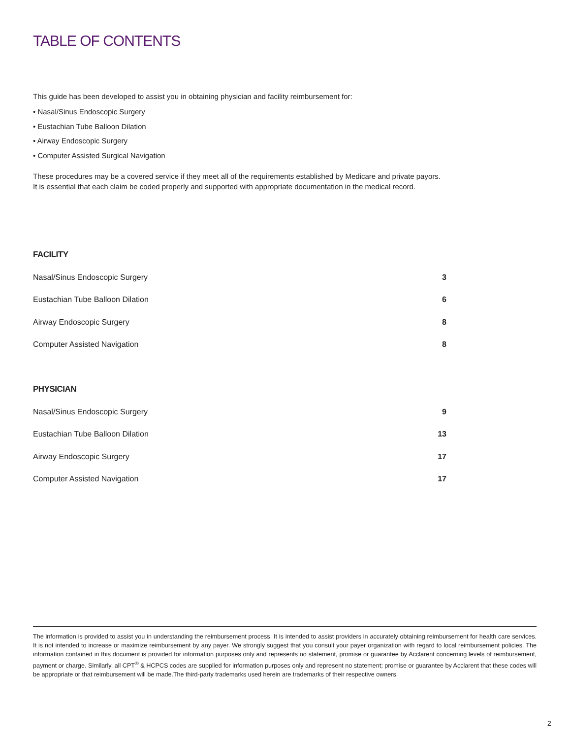TABLE OF CONTENTS
This guide has been developed to assist you in obtaining physician and facility reimbursement for:
• Nasal/Sinus Endoscopic Surgery
• Eustachian Tube Balloon Dilation
• Airway Endoscopic Surgery
• Computer Assisted Surgical Navigation
These procedures may be a covered service if they meet all of the requirements established by Medicare and private payors.
It is essential that each claim be coded properly and supported with appropriate documentation in the medical record.
FACILITY
Nasal/Sinus Endoscopic Surgery 3
Eustachian Tube Balloon Dilation 6
Airway Endoscopic Surgery 8
Computer Assisted Navigation 8
PHYSICIAN
Nasal/Sinus Endoscopic Surgery 9
Eustachian Tube Balloon Dilation 13
Airway Endoscopic Surgery 17
Computer Assisted Navigation 17
The information is provided to assist you in understanding the reimbursement process. It is intended to assist providers in accurately obtaining reimbursement for health care services. It is not intended to increase or maximize reimbursement by any payer. We strongly suggest that you consult your payer organization with regard to local reimbursement policies. The information contained in this document is provided for information purposes only and represents no statement, promise or guarantee by Acclarent concerning levels of reimbursement, payment or charge. Similarly, all CPT<sup>®</sup> & HCPCS codes are supplied for information purposes only and represent no statement; promise or guarantee by Acclarent that these codes will be appropriate or that reimbursement will be made.The third-party trademarks used herein are trademarks of their respective owners.
2